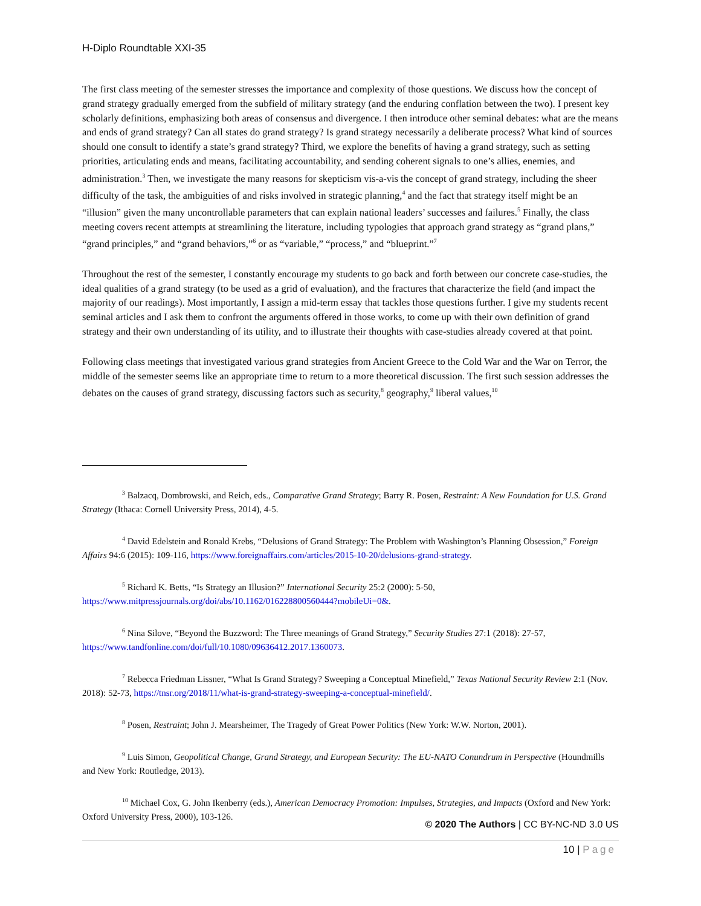H-Diplo Roundtable XXI-35
The first class meeting of the semester stresses the importance and complexity of those questions. We discuss how the concept of grand strategy gradually emerged from the subfield of military strategy (and the enduring conflation between the two). I present key scholarly definitions, emphasizing both areas of consensus and divergence. I then introduce other seminal debates: what are the means and ends of grand strategy? Can all states do grand strategy? Is grand strategy necessarily a deliberate process? What kind of sources should one consult to identify a state’s grand strategy? Third, we explore the benefits of having a grand strategy, such as setting priorities, articulating ends and means, facilitating accountability, and sending coherent signals to one’s allies, enemies, and administration.<sup>3</sup> Then, we investigate the many reasons for skepticism vis-a-vis the concept of grand strategy, including the sheer difficulty of the task, the ambiguities of and risks involved in strategic planning,<sup>4</sup> and the fact that strategy itself might be an “illusion” given the many uncontrollable parameters that can explain national leaders’ successes and failures.<sup>5</sup> Finally, the class meeting covers recent attempts at streamlining the literature, including typologies that approach grand strategy as “grand plans,” “grand principles,” and “grand behaviors,”<sup>6</sup> or as “variable,” “process,” and “blueprint.”<sup>7</sup>
Throughout the rest of the semester, I constantly encourage my students to go back and forth between our concrete case-studies, the ideal qualities of a grand strategy (to be used as a grid of evaluation), and the fractures that characterize the field (and impact the majority of our readings). Most importantly, I assign a mid-term essay that tackles those questions further. I give my students recent seminal articles and I ask them to confront the arguments offered in those works, to come up with their own definition of grand strategy and their own understanding of its utility, and to illustrate their thoughts with case-studies already covered at that point.
Following class meetings that investigated various grand strategies from Ancient Greece to the Cold War and the War on Terror, the middle of the semester seems like an appropriate time to return to a more theoretical discussion. The first such session addresses the debates on the causes of grand strategy, discussing factors such as security,<sup>8</sup> geography,<sup>9</sup> liberal values,<sup>10</sup>
<sup>3</sup> Balzacq, Dombrowski, and Reich, eds., Comparative Grand Strategy; Barry R. Posen, Restraint: A New Foundation for U.S. Grand Strategy (Ithaca: Cornell University Press, 2014), 4-5.
<sup>4</sup> David Edelstein and Ronald Krebs, “Delusions of Grand Strategy: The Problem with Washington’s Planning Obsession,” Foreign Affairs 94:6 (2015): 109-116, https://www.foreignaffairs.com/articles/2015-10-20/delusions-grand-strategy.
<sup>5</sup> Richard K. Betts, “Is Strategy an Illusion?” International Security 25:2 (2000): 5-50, https://www.mitpressjournals.org/doi/abs/10.1162/016228800560444?mobileUi=0&.
<sup>6</sup> Nina Silove, “Beyond the Buzzword: The Three meanings of Grand Strategy,” Security Studies 27:1 (2018): 27-57, https://www.tandfonline.com/doi/full/10.1080/09636412.2017.1360073.
<sup>7</sup> Rebecca Friedman Lissner, “What Is Grand Strategy? Sweeping a Conceptual Minefield,” Texas National Security Review 2:1 (Nov. 2018): 52-73, https://tnsr.org/2018/11/what-is-grand-strategy-sweeping-a-conceptual-minefield/.
<sup>8</sup> Posen, Restraint; John J. Mearsheimer, The Tragedy of Great Power Politics (New York: W.W. Norton, 2001).
<sup>9</sup> Luis Simon, Geopolitical Change, Grand Strategy, and European Security: The EU-NATO Conundrum in Perspective (Houndmills and New York: Routledge, 2013).
<sup>10</sup> Michael Cox, G. John Ikenberry (eds.), American Democracy Promotion: Impulses, Strategies, and Impacts (Oxford and New York: Oxford University Press, 2000), 103-126.
© 2020 The Authors | CC BY-NC-ND 3.0 US
10 | Page